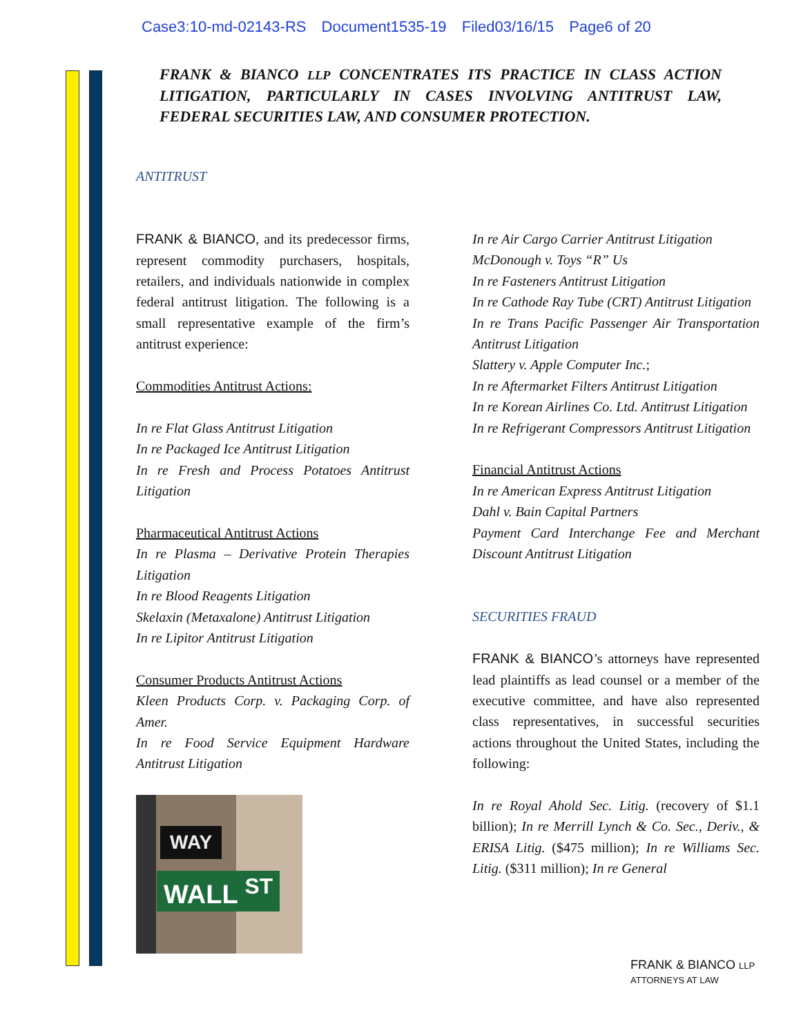Case3:10-md-02143-RS Document1535-19 Filed03/16/15 Page6 of 20
FRANK & BIANCO LLP CONCENTRATES ITS PRACTICE IN CLASS ACTION LITIGATION, PARTICULARLY IN CASES INVOLVING ANTITRUST LAW, FEDERAL SECURITIES LAW, AND CONSUMER PROTECTION.
ANTITRUST
FRANK & BIANCO, and its predecessor firms, represent commodity purchasers, hospitals, retailers, and individuals nationwide in complex federal antitrust litigation. The following is a small representative example of the firm’s antitrust experience:
Commodities Antitrust Actions:
In re Flat Glass Antitrust Litigation
In re Packaged Ice Antitrust Litigation
In re Fresh and Process Potatoes Antitrust Litigation
Pharmaceutical Antitrust Actions
In re Plasma – Derivative Protein Therapies Litigation
In re Blood Reagents Litigation
Skelaxin (Metaxalone) Antitrust Litigation
In re Lipitor Antitrust Litigation
Consumer Products Antitrust Actions
Kleen Products Corp. v. Packaging Corp. of Amer.
In re Food Service Equipment Hardware Antitrust Litigation
WAY
WALL <sup>ST</sup>
In re Air Cargo Carrier Antitrust Litigation
McDonough v. Toys “R” Us
In re Fasteners Antitrust Litigation
In re Cathode Ray Tube (CRT) Antitrust Litigation
In re Trans Pacific Passenger Air Transportation Antitrust Litigation
Slattery v. Apple Computer Inc.;
In re Aftermarket Filters Antitrust Litigation
In re Korean Airlines Co. Ltd. Antitrust Litigation
In re Refrigerant Compressors Antitrust Litigation
Financial Antitrust Actions
In re American Express Antitrust Litigation
Dahl v. Bain Capital Partners
Payment Card Interchange Fee and Merchant Discount Antitrust Litigation
SECURITIES FRAUD
FRANK & BIANCO’s attorneys have represented lead plaintiffs as lead counsel or a member of the executive committee, and have also represented class representatives, in successful securities actions throughout the United States, including the following:
In re Royal Ahold Sec. Litig. (recovery of $1.1 billion); In re Merrill Lynch & Co. Sec., Deriv., & ERISA Litig. ($475 million); In re Williams Sec. Litig. ($311 million); In re General
FRANK & BIANCO LLP
ATTORNEYS AT LAW